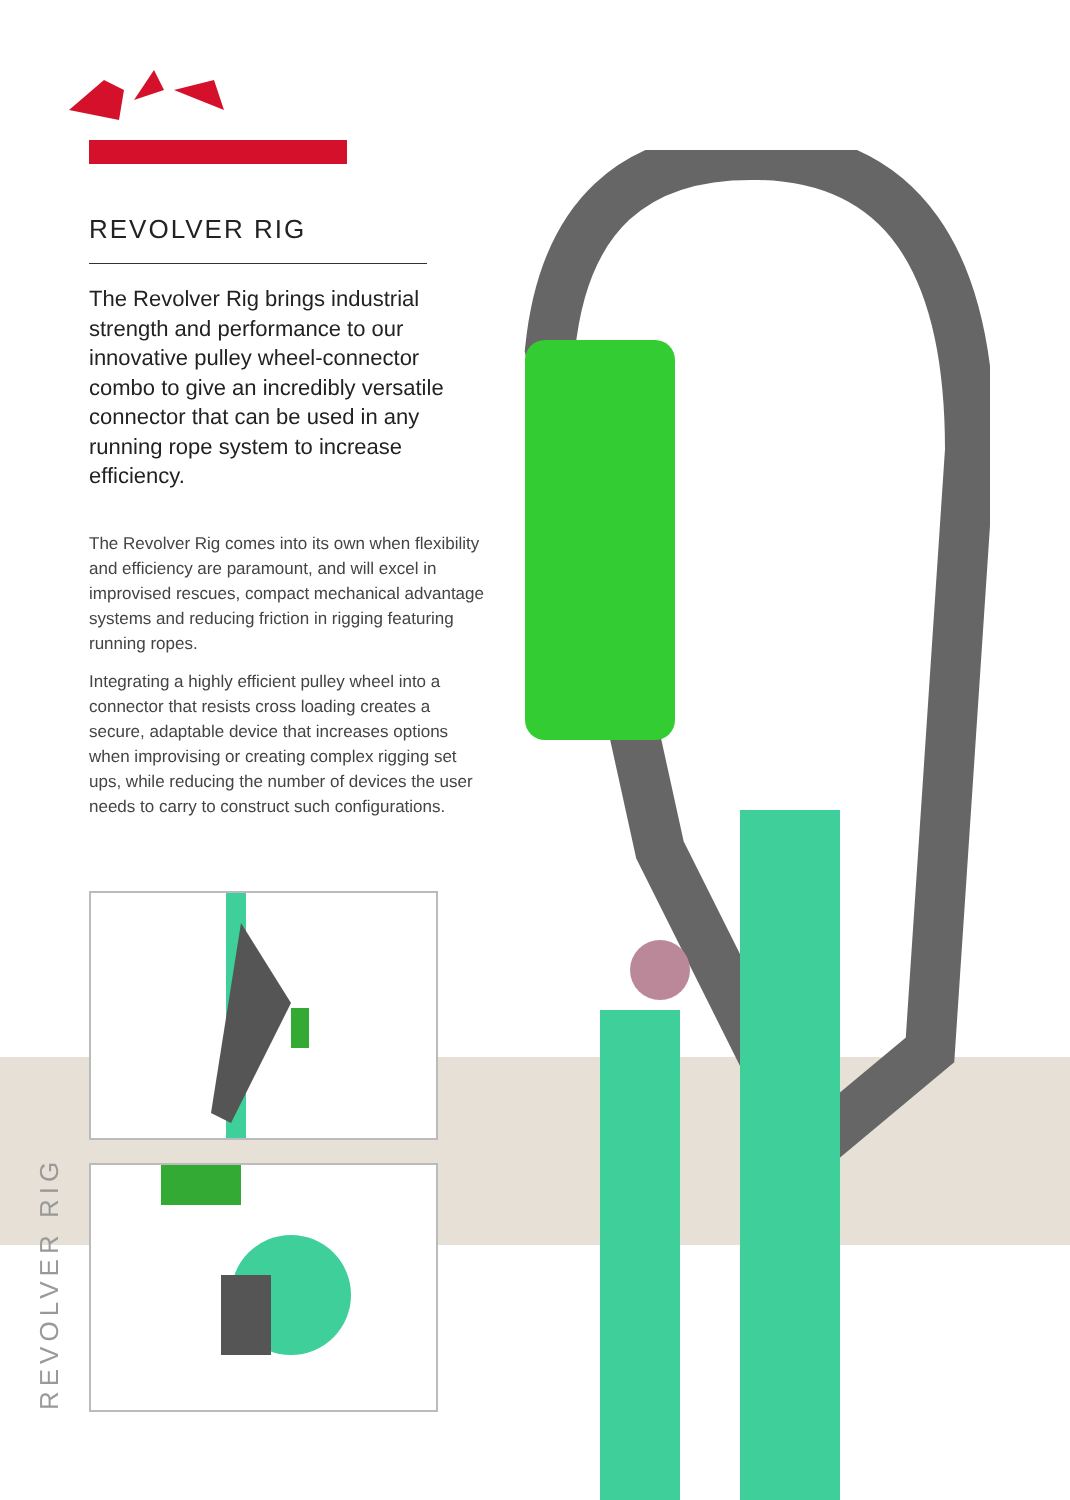REVOLVER RIG
The Revolver Rig brings industrial strength and performance to our innovative pulley wheel-connector combo to give an incredibly versatile connector that can be used in any running rope system to increase efficiency.
The Revolver Rig comes into its own when flexibility and efficiency are paramount, and will excel in improvised rescues, compact mechanical advantage systems and reducing friction in rigging featuring running ropes.
Integrating a highly efficient pulley wheel into a connector that resists cross loading creates a secure, adaptable device that increases options when improvising or creating complex rigging set ups, while reducing the number of devices the user needs to carry to construct such configurations.
REVOLVER RIG